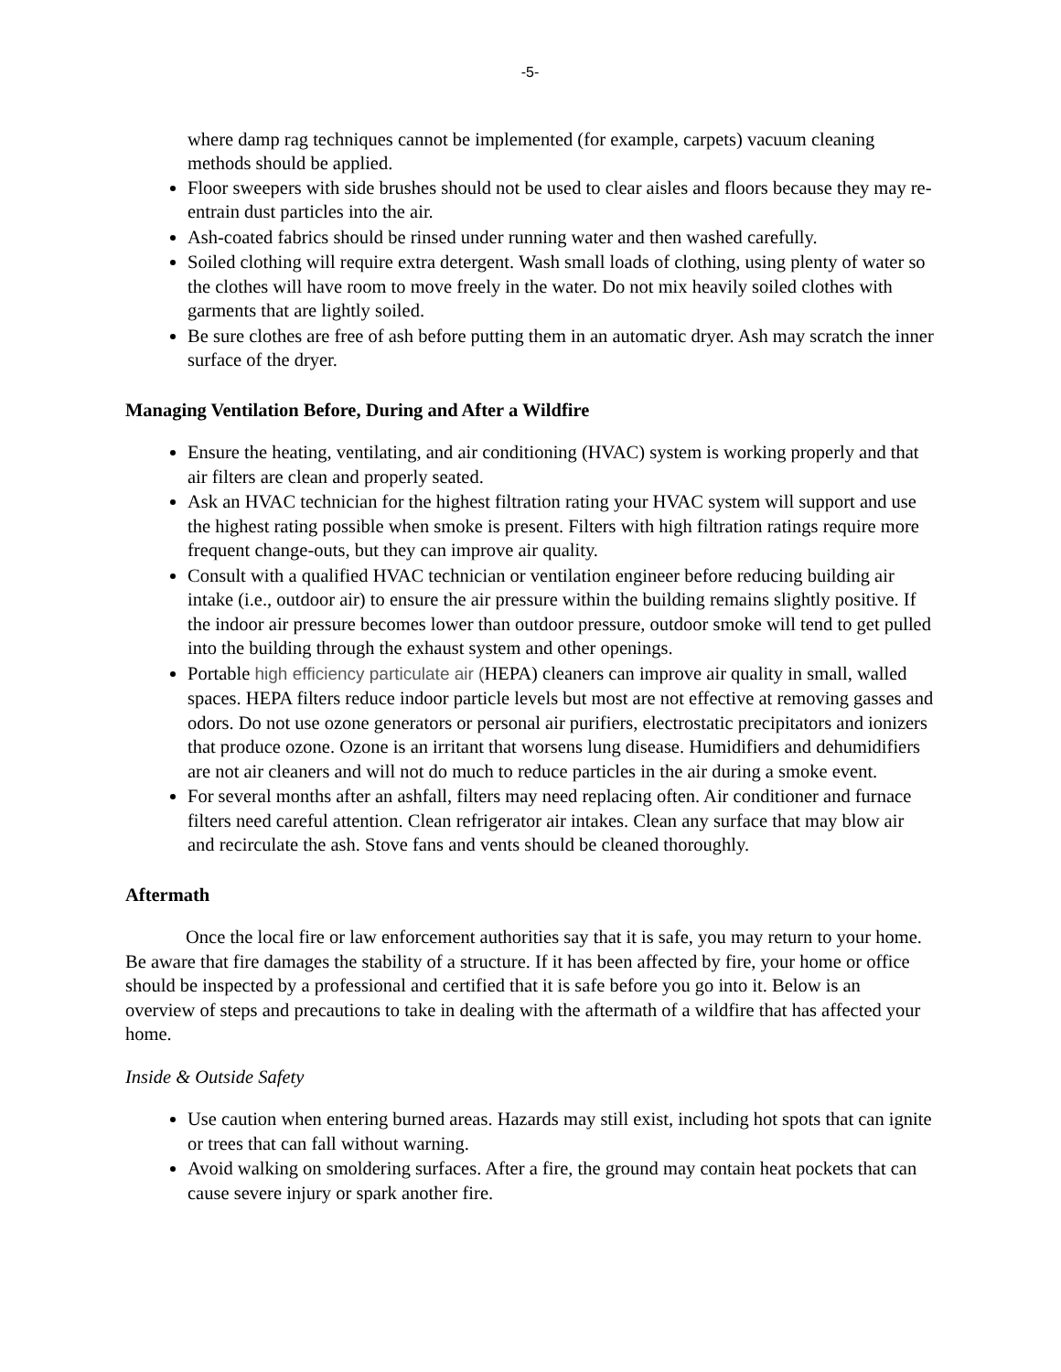-5-
where damp rag techniques cannot be implemented (for example, carpets) vacuum cleaning methods should be applied.
Floor sweepers with side brushes should not be used to clear aisles and floors because they may re-entrain dust particles into the air.
Ash-coated fabrics should be rinsed under running water and then washed carefully.
Soiled clothing will require extra detergent. Wash small loads of clothing, using plenty of water so the clothes will have room to move freely in the water. Do not mix heavily soiled clothes with garments that are lightly soiled.
Be sure clothes are free of ash before putting them in an automatic dryer. Ash may scratch the inner surface of the dryer.
Managing Ventilation Before, During and After a Wildfire
Ensure the heating, ventilating, and air conditioning (HVAC) system is working properly and that air filters are clean and properly seated.
Ask an HVAC technician for the highest filtration rating your HVAC system will support and use the highest rating possible when smoke is present. Filters with high filtration ratings require more frequent change-outs, but they can improve air quality.
Consult with a qualified HVAC technician or ventilation engineer before reducing building air intake (i.e., outdoor air) to ensure the air pressure within the building remains slightly positive. If the indoor air pressure becomes lower than outdoor pressure, outdoor smoke will tend to get pulled into the building through the exhaust system and other openings.
Portable high efficiency particulate air (HEPA) cleaners can improve air quality in small, walled spaces. HEPA filters reduce indoor particle levels but most are not effective at removing gasses and odors. Do not use ozone generators or personal air purifiers, electrostatic precipitators and ionizers that produce ozone. Ozone is an irritant that worsens lung disease. Humidifiers and dehumidifiers are not air cleaners and will not do much to reduce particles in the air during a smoke event.
For several months after an ashfall, filters may need replacing often. Air conditioner and furnace filters need careful attention. Clean refrigerator air intakes. Clean any surface that may blow air and recirculate the ash. Stove fans and vents should be cleaned thoroughly.
Aftermath
Once the local fire or law enforcement authorities say that it is safe, you may return to your home. Be aware that fire damages the stability of a structure. If it has been affected by fire, your home or office should be inspected by a professional and certified that it is safe before you go into it. Below is an overview of steps and precautions to take in dealing with the aftermath of a wildfire that has affected your home.
Inside & Outside Safety
Use caution when entering burned areas. Hazards may still exist, including hot spots that can ignite or trees that can fall without warning.
Avoid walking on smoldering surfaces. After a fire, the ground may contain heat pockets that can cause severe injury or spark another fire.